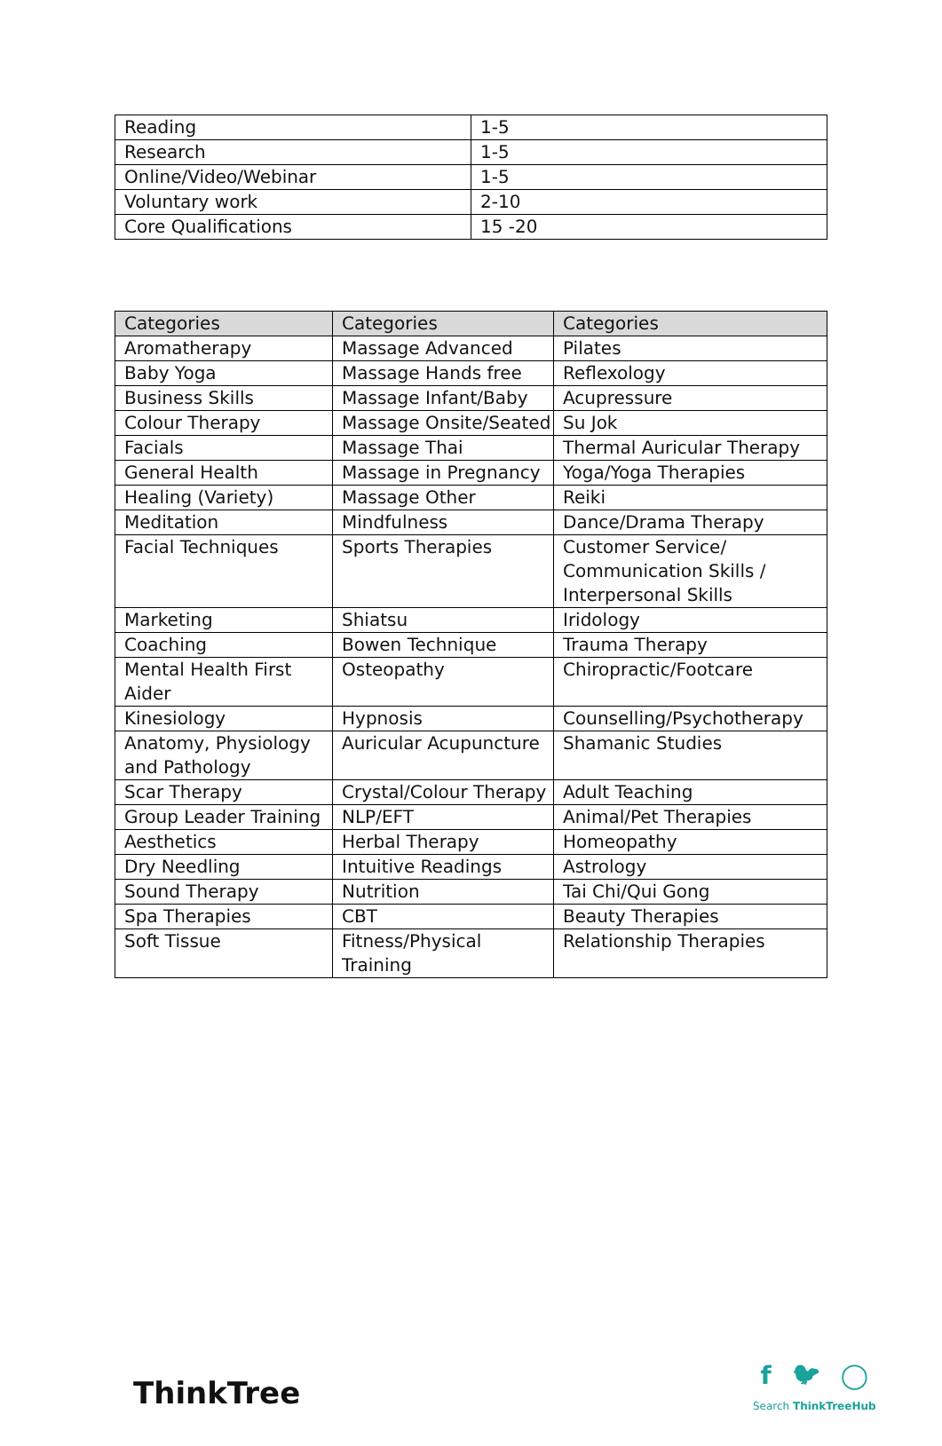| Reading | 1-5 |
| Research | 1-5 |
| Online/Video/Webinar | 1-5 |
| Voluntary work | 2-10 |
| Core Qualifications | 15 -20 |
| Categories | Categories | Categories |
| --- | --- | --- |
| Aromatherapy | Massage Advanced | Pilates |
| Baby Yoga | Massage Hands free | Reflexology |
| Business Skills | Massage Infant/Baby | Acupressure |
| Colour Therapy | Massage Onsite/Seated | Su Jok |
| Facials | Massage Thai | Thermal Auricular Therapy |
| General Health | Massage in Pregnancy | Yoga/Yoga Therapies |
| Healing (Variety) | Massage Other | Reiki |
| Meditation | Mindfulness | Dance/Drama Therapy |
| Facial Techniques | Sports Therapies | Customer Service/ Communication Skills / Interpersonal Skills |
| Marketing | Shiatsu | Iridology |
| Coaching | Bowen Technique | Trauma Therapy |
| Mental Health First Aider | Osteopathy | Chiropractic/Footcare |
| Kinesiology | Hypnosis | Counselling/Psychotherapy |
| Anatomy, Physiology and Pathology | Auricular Acupuncture | Shamanic Studies |
| Scar Therapy | Crystal/Colour Therapy | Adult Teaching |
| Group Leader Training | NLP/EFT | Animal/Pet Therapies |
| Aesthetics | Herbal Therapy | Homeopathy |
| Dry Needling | Intuitive Readings | Astrology |
| Sound Therapy | Nutrition | Tai Chi/Qui Gong |
| Spa Therapies | CBT | Beauty Therapies |
| Soft Tissue | Fitness/Physical Training | Relationship Therapies |
ThinkTree
f 🐦︎ ◯
Search ThinkTreeHub